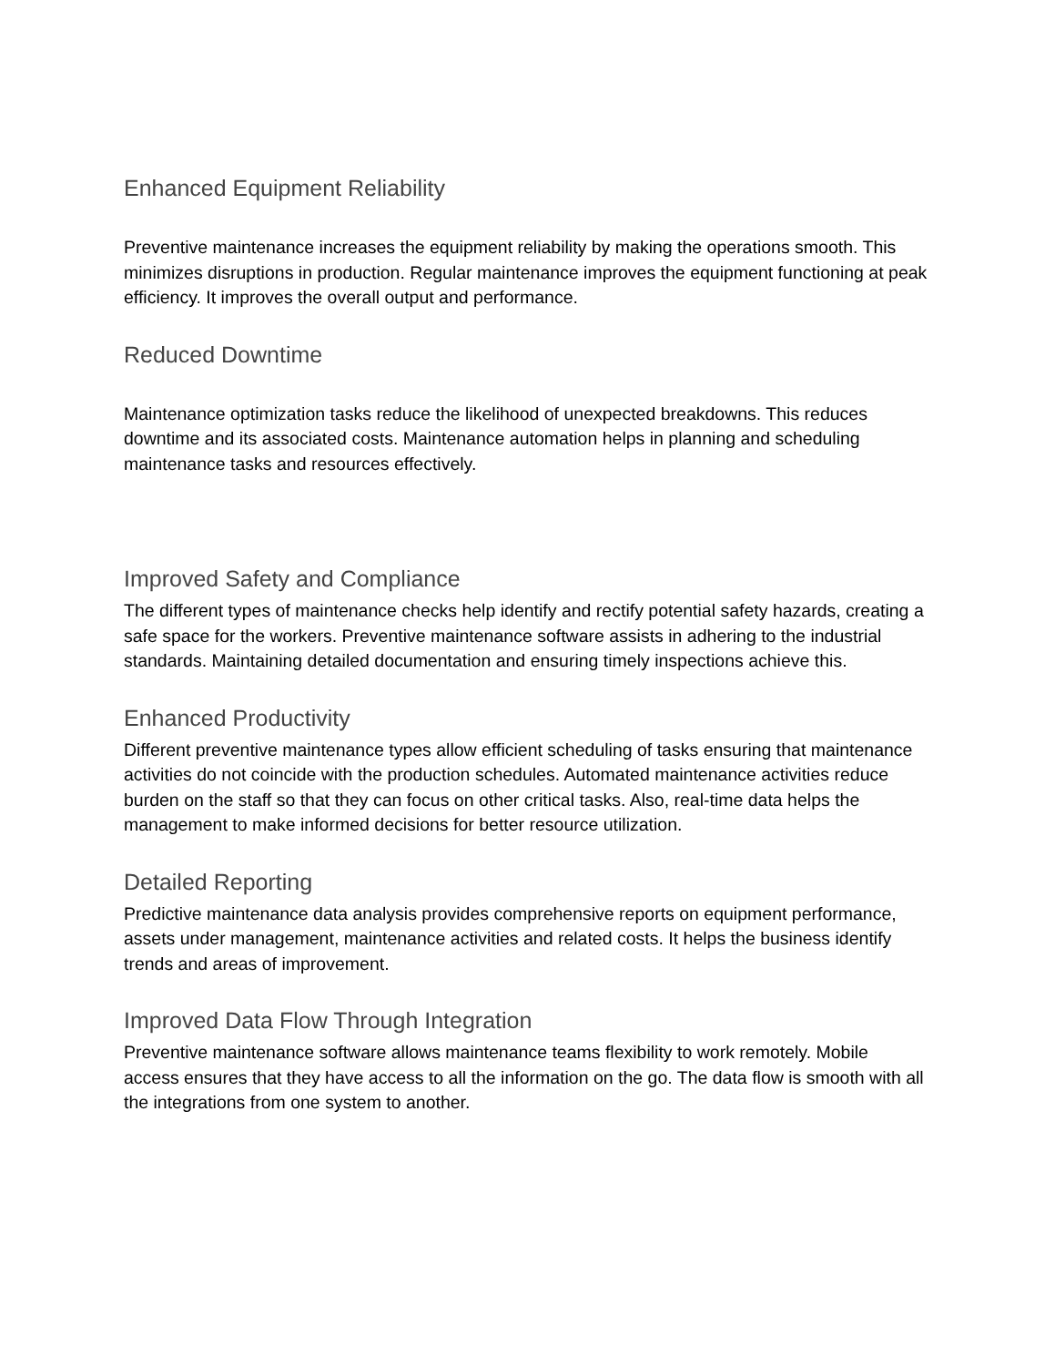Enhanced Equipment Reliability
Preventive maintenance increases the equipment reliability by making the operations smooth. This minimizes disruptions in production. Regular maintenance improves the equipment functioning at peak efficiency. It improves the overall output and performance.
Reduced Downtime
Maintenance optimization tasks reduce the likelihood of unexpected breakdowns. This reduces downtime and its associated costs. Maintenance automation helps in planning and scheduling maintenance tasks and resources effectively.
Improved Safety and Compliance
The different types of maintenance checks help identify and rectify potential safety hazards, creating a safe space for the workers. Preventive maintenance software assists in adhering to the industrial standards. Maintaining detailed documentation and ensuring timely inspections achieve this.
Enhanced Productivity
Different preventive maintenance types allow efficient scheduling of tasks ensuring that maintenance activities do not coincide with the production schedules. Automated maintenance activities reduce burden on the staff so that they can focus on other critical tasks. Also, real-time data helps the management to make informed decisions for better resource utilization.
Detailed Reporting
Predictive maintenance data analysis provides comprehensive reports on equipment performance, assets under management, maintenance activities and related costs. It helps the business identify trends and areas of improvement.
Improved Data Flow Through Integration
Preventive maintenance software allows maintenance teams flexibility to work remotely. Mobile access ensures that they have access to all the information on the go. The data flow is smooth with all the integrations from one system to another.